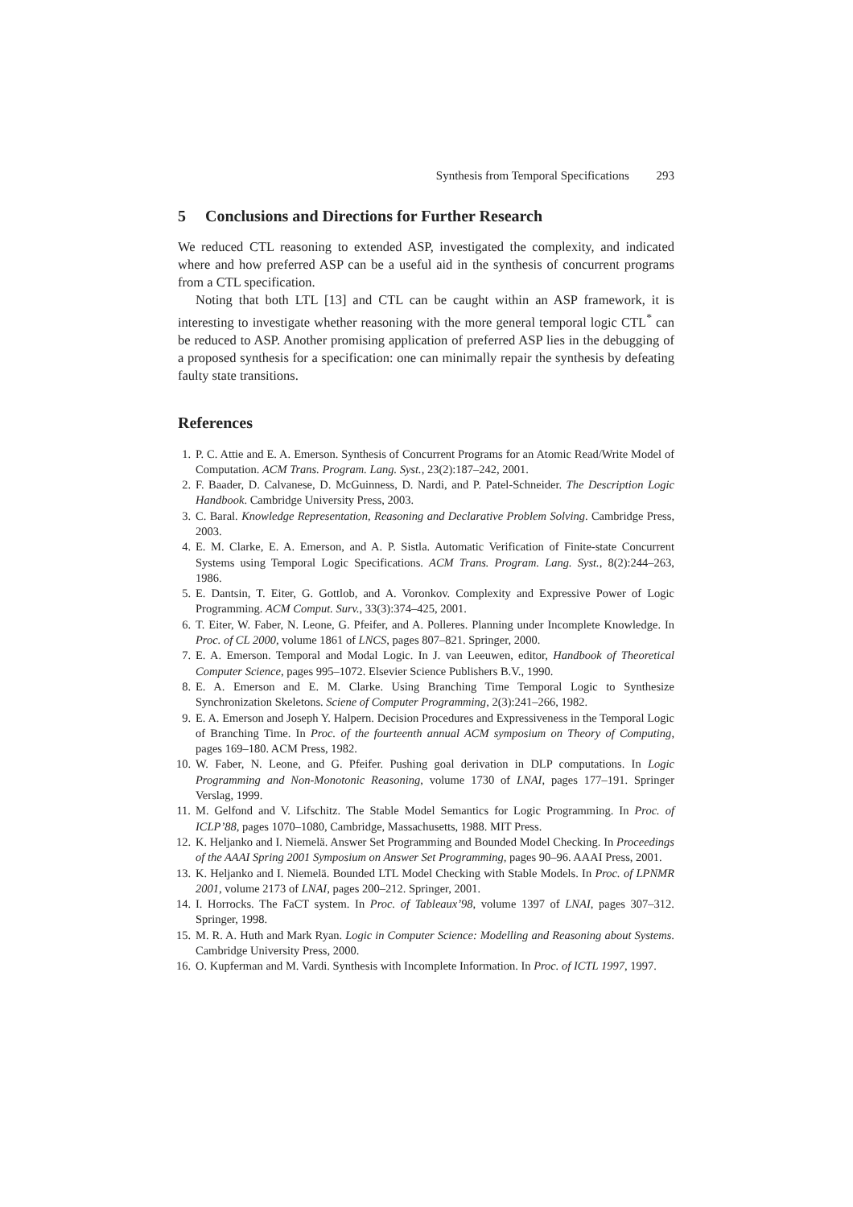Synthesis from Temporal Specifications 293
5 Conclusions and Directions for Further Research
We reduced CTL reasoning to extended ASP, investigated the complexity, and indicated where and how preferred ASP can be a useful aid in the synthesis of concurrent programs from a CTL specification.
Noting that both LTL [13] and CTL can be caught within an ASP framework, it is interesting to investigate whether reasoning with the more general temporal logic CTL<sup>*</sup> can be reduced to ASP. Another promising application of preferred ASP lies in the debugging of a proposed synthesis for a specification: one can minimally repair the synthesis by defeating faulty state transitions.
References
1. P. C. Attie and E. A. Emerson. Synthesis of Concurrent Programs for an Atomic Read/Write Model of Computation. ACM Trans. Program. Lang. Syst., 23(2):187–242, 2001.
2. F. Baader, D. Calvanese, D. McGuinness, D. Nardi, and P. Patel-Schneider. The Description Logic Handbook. Cambridge University Press, 2003.
3. C. Baral. Knowledge Representation, Reasoning and Declarative Problem Solving. Cambridge Press, 2003.
4. E. M. Clarke, E. A. Emerson, and A. P. Sistla. Automatic Verification of Finite-state Concurrent Systems using Temporal Logic Specifications. ACM Trans. Program. Lang. Syst., 8(2):244–263, 1986.
5. E. Dantsin, T. Eiter, G. Gottlob, and A. Voronkov. Complexity and Expressive Power of Logic Programming. ACM Comput. Surv., 33(3):374–425, 2001.
6. T. Eiter, W. Faber, N. Leone, G. Pfeifer, and A. Polleres. Planning under Incomplete Knowledge. In Proc. of CL 2000, volume 1861 of LNCS, pages 807–821. Springer, 2000.
7. E. A. Emerson. Temporal and Modal Logic. In J. van Leeuwen, editor, Handbook of Theoretical Computer Science, pages 995–1072. Elsevier Science Publishers B.V., 1990.
8. E. A. Emerson and E. M. Clarke. Using Branching Time Temporal Logic to Synthesize Synchronization Skeletons. Sciene of Computer Programming, 2(3):241–266, 1982.
9. E. A. Emerson and Joseph Y. Halpern. Decision Procedures and Expressiveness in the Temporal Logic of Branching Time. In Proc. of the fourteenth annual ACM symposium on Theory of Computing, pages 169–180. ACM Press, 1982.
10. W. Faber, N. Leone, and G. Pfeifer. Pushing goal derivation in DLP computations. In Logic Programming and Non-Monotonic Reasoning, volume 1730 of LNAI, pages 177–191. Springer Verslag, 1999.
11. M. Gelfond and V. Lifschitz. The Stable Model Semantics for Logic Programming. In Proc. of ICLP’88, pages 1070–1080, Cambridge, Massachusetts, 1988. MIT Press.
12. K. Heljanko and I. Niemelä. Answer Set Programming and Bounded Model Checking. In Proceedings of the AAAI Spring 2001 Symposium on Answer Set Programming, pages 90–96. AAAI Press, 2001.
13. K. Heljanko and I. Niemelä. Bounded LTL Model Checking with Stable Models. In Proc. of LPNMR 2001, volume 2173 of LNAI, pages 200–212. Springer, 2001.
14. I. Horrocks. The FaCT system. In Proc. of Tableaux’98, volume 1397 of LNAI, pages 307–312. Springer, 1998.
15. M. R. A. Huth and Mark Ryan. Logic in Computer Science: Modelling and Reasoning about Systems. Cambridge University Press, 2000.
16. O. Kupferman and M. Vardi. Synthesis with Incomplete Information. In Proc. of ICTL 1997, 1997.